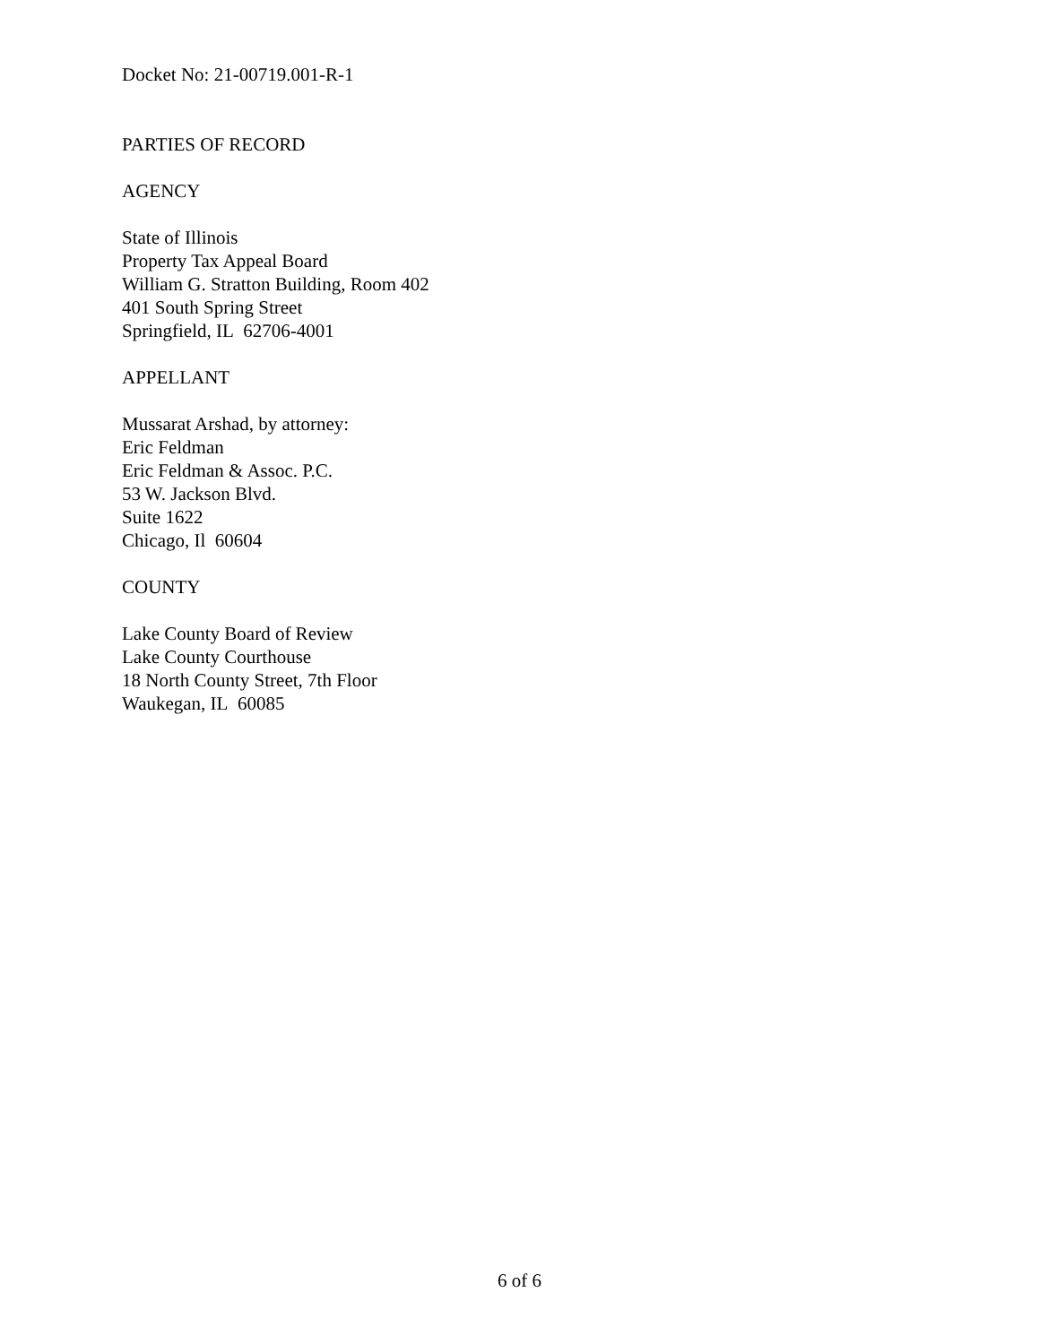Docket No: 21-00719.001-R-1
PARTIES OF RECORD
AGENCY
State of Illinois
Property Tax Appeal Board
William G. Stratton Building, Room 402
401 South Spring Street
Springfield, IL 62706-4001
APPELLANT
Mussarat Arshad, by attorney:
Eric Feldman
Eric Feldman & Assoc. P.C.
53 W. Jackson Blvd.
Suite 1622
Chicago, Il 60604
COUNTY
Lake County Board of Review
Lake County Courthouse
18 North County Street, 7th Floor
Waukegan, IL 60085
6 of 6